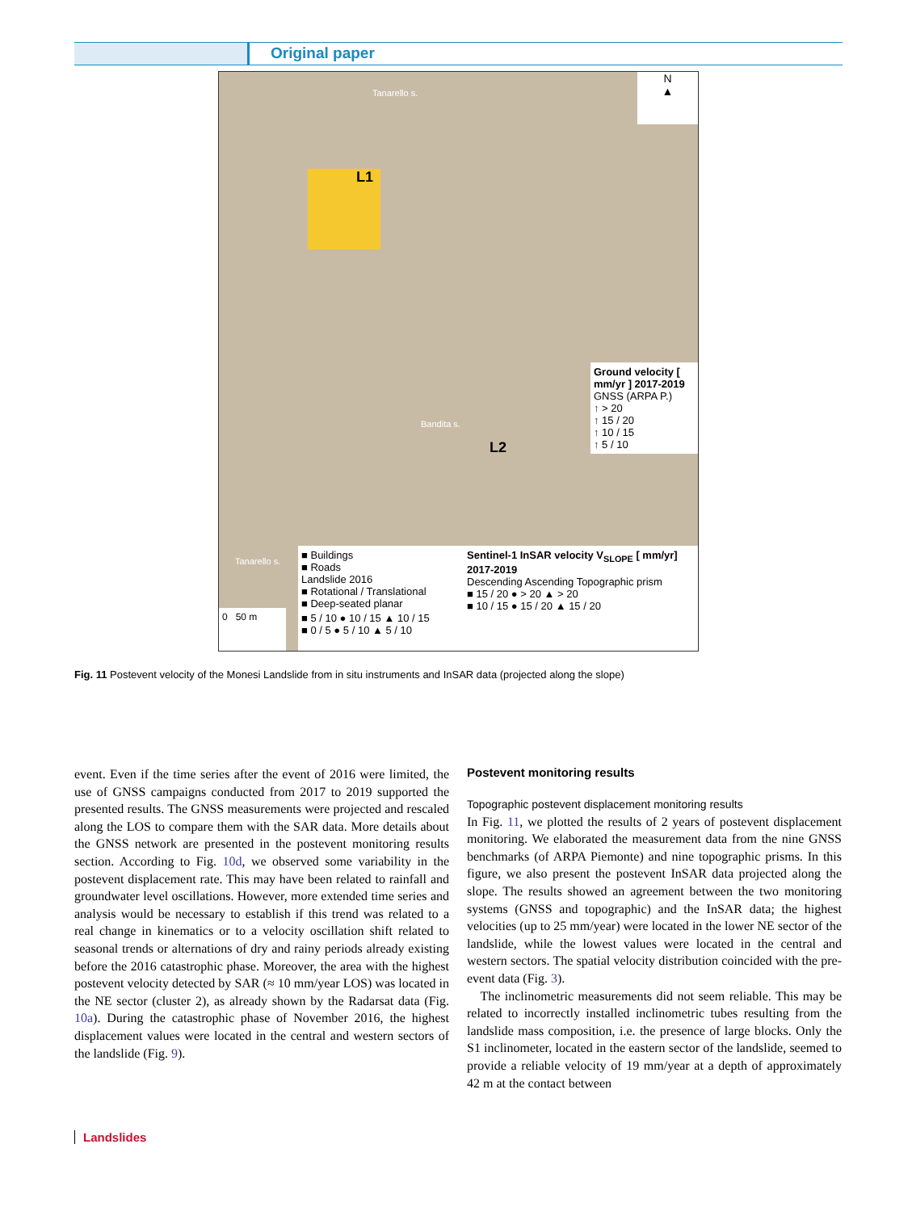Original paper
L1
L2
N
▲
Ground velocity [ mm/yr ] 2017-2019
GNSS (ARPA P.)
↑ > 20
↑ 15 / 20
↑ 10 / 15
↑ 5 / 10
■ Buildings
■ Roads
Landslide 2016
■ Rotational / Translational
■ Deep-seated planar
Sentinel-1 InSAR velocity V<sub>SLOPE</sub> [ mm/yr] 2017-2019
Descending Ascending Topographic prism
■ 15 / 20 ● > 20 ▲ > 20
■ 10 / 15 ● 15 / 20 ▲ 15 / 20
■ 5 / 10 ● 10 / 15 ▲ 10 / 15
■ 0 / 5 ● 5 / 10 ▲ 5 / 10
0 50 m
Tanarello s.
Bandita s.
Tanarello s.
Fig. 11 Postevent velocity of the Monesi Landslide from in situ instruments and InSAR data (projected along the slope)
event. Even if the time series after the event of 2016 were limited, the use of GNSS campaigns conducted from 2017 to 2019 supported the presented results. The GNSS measurements were projected and rescaled along the LOS to compare them with the SAR data. More details about the GNSS network are presented in the postevent monitoring results section. According to Fig. 10d, we observed some variability in the postevent displacement rate. This may have been related to rainfall and groundwater level oscillations. However, more extended time series and analysis would be necessary to establish if this trend was related to a real change in kinematics or to a velocity oscillation shift related to seasonal trends or alternations of dry and rainy periods already existing before the 2016 catastrophic phase. Moreover, the area with the highest postevent velocity detected by SAR (≈ 10 mm/year LOS) was located in the NE sector (cluster 2), as already shown by the Radarsat data (Fig. 10a). During the catastrophic phase of November 2016, the highest displacement values were located in the central and western sectors of the landslide (Fig. 9).
Postevent monitoring results
Topographic postevent displacement monitoring results
In Fig. 11, we plotted the results of 2 years of postevent displacement monitoring. We elaborated the measurement data from the nine GNSS benchmarks (of ARPA Piemonte) and nine topographic prisms. In this figure, we also present the postevent InSAR data projected along the slope. The results showed an agreement between the two monitoring systems (GNSS and topographic) and the InSAR data; the highest velocities (up to 25 mm/year) were located in the lower NE sector of the landslide, while the lowest values were located in the central and western sectors. The spatial velocity distribution coincided with the pre-event data (Fig. 3).
The inclinometric measurements did not seem reliable. This may be related to incorrectly installed inclinometric tubes resulting from the landslide mass composition, i.e. the presence of large blocks. Only the S1 inclinometer, located in the eastern sector of the landslide, seemed to provide a reliable velocity of 19 mm/year at a depth of approximately 42 m at the contact between
Landslides